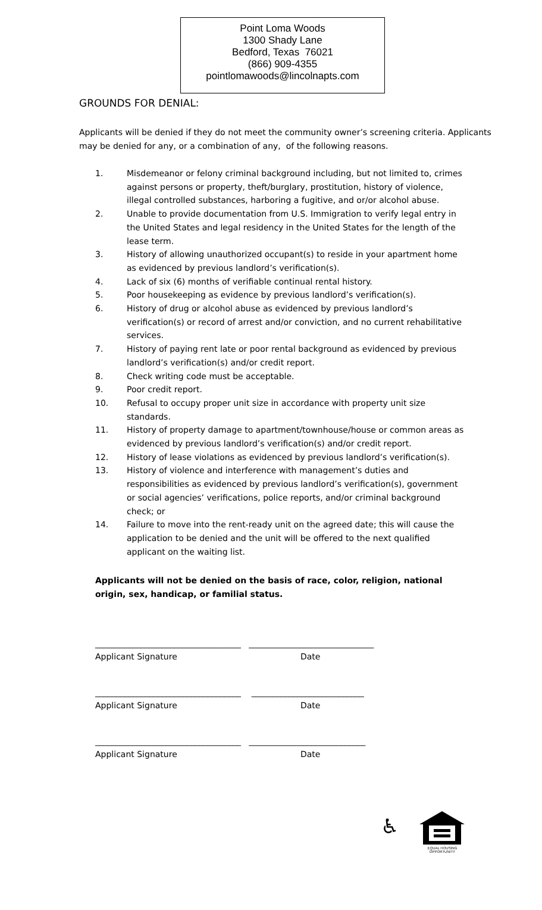Point Loma Woods
1300 Shady Lane
Bedford, Texas 76021
(866) 909-4355
pointlomawoods@lincolnapts.com
GROUNDS FOR DENIAL:
Applicants will be denied if they do not meet the community owner’s screening criteria. Applicants may be denied for any, or a combination of any, of the following reasons.
1. Misdemeanor or felony criminal background including, but not limited to, crimes against persons or property, theft/burglary, prostitution, history of violence, illegal controlled substances, harboring a fugitive, and or/or alcohol abuse.
2. Unable to provide documentation from U.S. Immigration to verify legal entry in the United States and legal residency in the United States for the length of the lease term.
3. History of allowing unauthorized occupant(s) to reside in your apartment home as evidenced by previous landlord’s verification(s).
4. Lack of six (6) months of verifiable continual rental history.
5. Poor housekeeping as evidence by previous landlord’s verification(s).
6. History of drug or alcohol abuse as evidenced by previous landlord’s verification(s) or record of arrest and/or conviction, and no current rehabilitative services.
7. History of paying rent late or poor rental background as evidenced by previous landlord’s verification(s) and/or credit report.
8. Check writing code must be acceptable.
9. Poor credit report.
10. Refusal to occupy proper unit size in accordance with property unit size standards.
11. History of property damage to apartment/townhouse/house or common areas as evidenced by previous landlord’s verification(s) and/or credit report.
12. History of lease violations as evidenced by previous landlord’s verification(s).
13. History of violence and interference with management’s duties and responsibilities as evidenced by previous landlord’s verification(s), government or social agencies’ verifications, police reports, and/or criminal background check; or
14. Failure to move into the rent-ready unit on the agreed date; this will cause the application to be denied and the unit will be offered to the next qualified applicant on the waiting list.
Applicants will not be denied on the basis of race, color, religion, national origin, sex, handicap, or familial status.
___________________________________ ______________________________
Applicant Signature Date
___________________________________ ___________________________
Applicant Signature Date
___________________________________ ____________________________
Applicant Signature Date
♿
EQUAL HOUSING
OPPORTUNITY